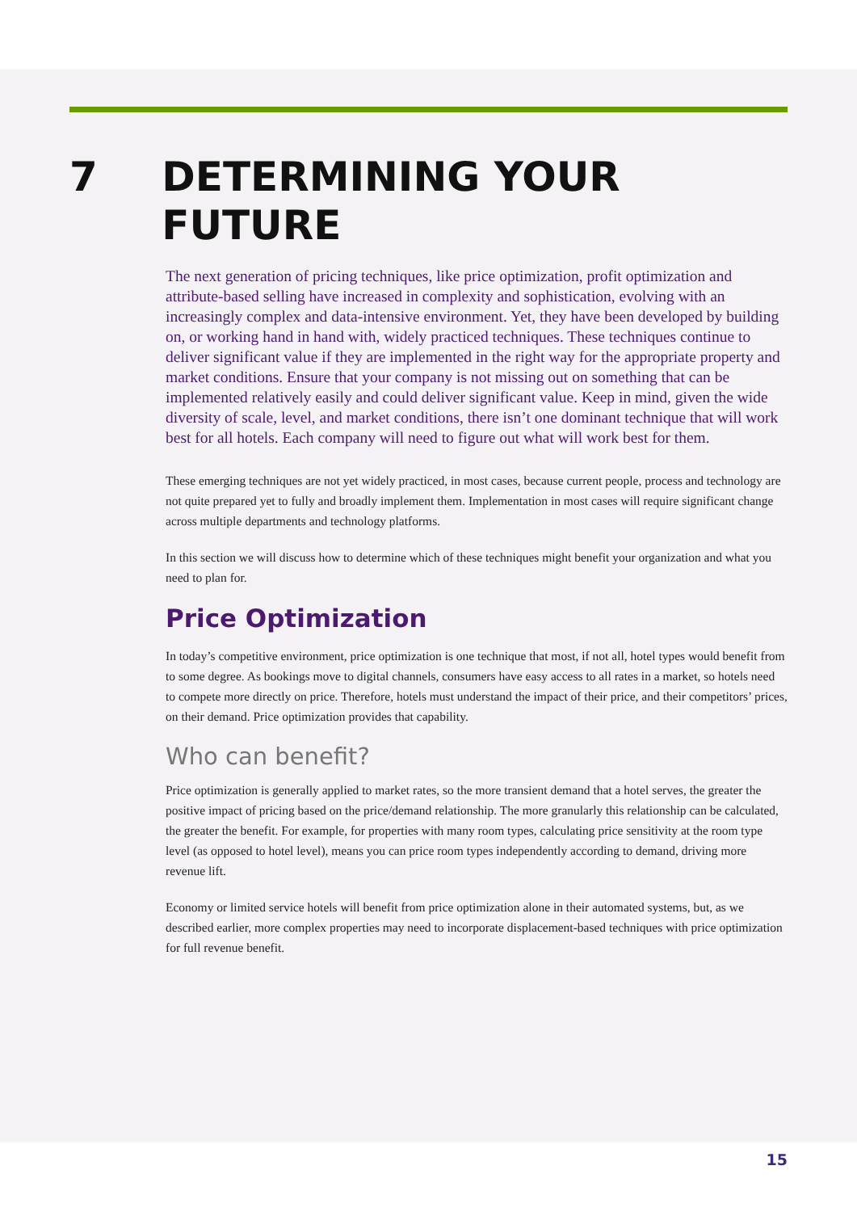7 DETERMINING YOUR FUTURE
The next generation of pricing techniques, like price optimization, profit optimization and attribute-based selling have increased in complexity and sophistication, evolving with an increasingly complex and data-intensive environment. Yet, they have been developed by building on, or working hand in hand with, widely practiced techniques. These techniques continue to deliver significant value if they are implemented in the right way for the appropriate property and market conditions. Ensure that your company is not missing out on something that can be implemented relatively easily and could deliver significant value. Keep in mind, given the wide diversity of scale, level, and market conditions, there isn’t one dominant technique that will work best for all hotels. Each company will need to figure out what will work best for them.
These emerging techniques are not yet widely practiced, in most cases, because current people, process and technology are not quite prepared yet to fully and broadly implement them. Implementation in most cases will require significant change across multiple departments and technology platforms.
In this section we will discuss how to determine which of these techniques might benefit your organization and what you need to plan for.
Price Optimization
In today’s competitive environment, price optimization is one technique that most, if not all, hotel types would benefit from to some degree. As bookings move to digital channels, consumers have easy access to all rates in a market, so hotels need to compete more directly on price. Therefore, hotels must understand the impact of their price, and their competitors’ prices, on their demand. Price optimization provides that capability.
Who can benefit?
Price optimization is generally applied to market rates, so the more transient demand that a hotel serves, the greater the positive impact of pricing based on the price/demand relationship. The more granularly this relationship can be calculated, the greater the benefit. For example, for properties with many room types, calculating price sensitivity at the room type level (as opposed to hotel level), means you can price room types independently according to demand, driving more revenue lift.
Economy or limited service hotels will benefit from price optimization alone in their automated systems, but, as we described earlier, more complex properties may need to incorporate displacement-based techniques with price optimization for full revenue benefit.
15